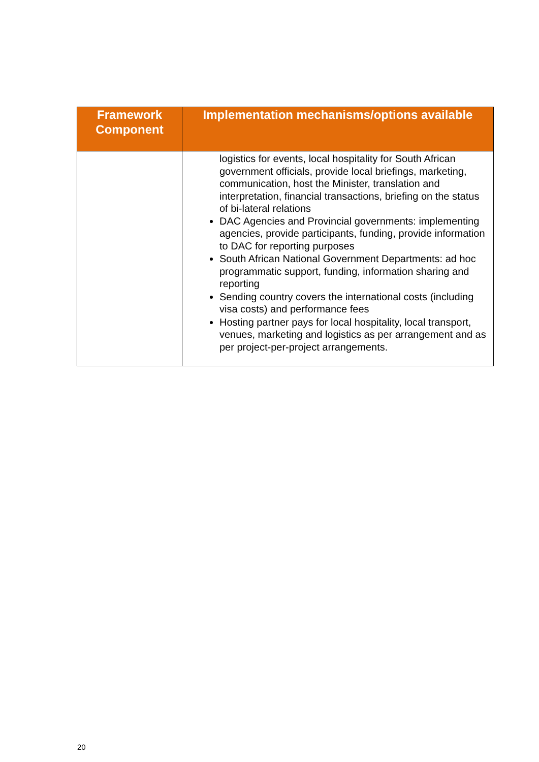| Framework Component | Implementation mechanisms/options available |
| --- | --- |
| | logistics for events, local hospitality for South African government officials, provide local briefings, marketing, communication, host the Minister, translation and interpretation, financial transactions, briefing on the status of bi-lateral relations DAC Agencies and Provincial governments: implementing agencies, provide participants, funding, provide information to DAC for reporting purposes South African National Government Departments: ad hoc programmatic support, funding, information sharing and reporting Sending country covers the international costs (including visa costs) and performance fees Hosting partner pays for local hospitality, local transport, venues, marketing and logistics as per arrangement and as per project-per-project arrangements. |
20